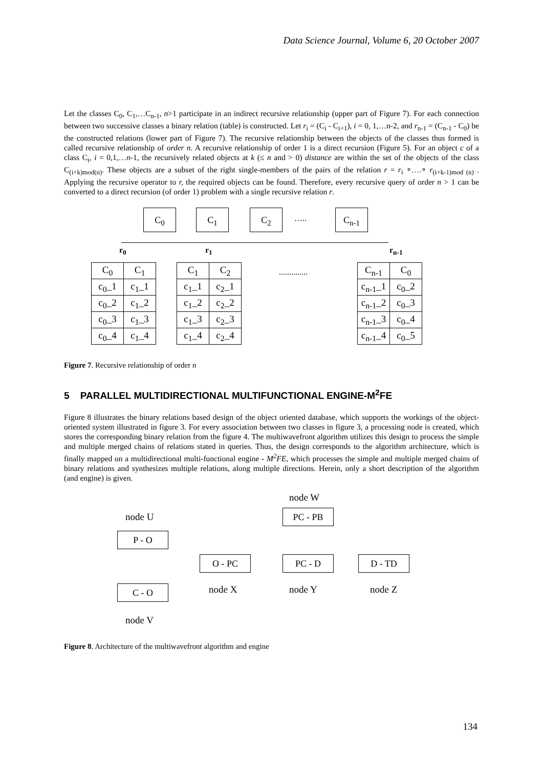Data Science Journal, Volume 6, 20 October 2007
Let the classes C<sub>0</sub>, C<sub>1</sub>,…C<sub>n-1</sub>, n>1 participate in an indirect recursive relationship (upper part of Figure 7). For each connection between two successive classes a binary relation (table) is constructed. Let r<sub>i</sub> = (C<sub>i</sub> - C<sub>i+1</sub>), i = 0, 1,…n-2, and r<sub>n-1</sub> = (C<sub>n-1</sub> - C<sub>0</sub>) be the constructed relations (lower part of Figure 7). The recursive relationship between the objects of the classes thus formed is called recursive relationship of order n. A recursive relationship of order 1 is a direct recursion (Figure 5). For an object c of a class C<sub>i</sub>, i = 0,1,…n-1, the recursively related objects at k (≤ n and > 0) distance are within the set of the objects of the class C<sub>(i+k)mod(n)</sub>. These objects are a subset of the right single-members of the pairs of the relation r = r<sub>i</sub> ∘….∘ r<sub>(i+k-1)mod (n)</sub> . Applying the recursive operator to r, the required objects can be found. Therefore, every recursive query of order n > 1 can be converted to a direct recursion (of order 1) problem with a single recursive relation r.
C<sub>0</sub> C<sub>1</sub> C<sub>2</sub>
…..
C<sub>n-1</sub>
r<sub>0</sub> r<sub>1</sub> r<sub>n-1</sub>
| C<sub>0</sub> | C<sub>1</sub> |
| c<sub>0</sub>_1 | c<sub>1</sub>_1 |
| c<sub>0</sub>_2 | c<sub>1</sub>_2 |
| c<sub>0</sub>_3 | c<sub>1</sub>_3 |
| c<sub>0</sub>_4 | c<sub>1</sub>_4 |
| C<sub>1</sub> | C<sub>2</sub> |
| c<sub>1</sub>_1 | c<sub>2</sub>_1 |
| c<sub>1</sub>_2 | c<sub>2</sub>_2 |
| c<sub>1</sub>_3 | c<sub>2</sub>_3 |
| c<sub>1</sub>_4 | c<sub>2</sub>_4 |
..............
| C<sub>n-1</sub> | C<sub>0</sub> |
| c<sub>n-1</sub>_1 | c<sub>0</sub>_2 |
| c<sub>n-1</sub>_2 | c<sub>0</sub>_3 |
| c<sub>n-1</sub>_3 | c<sub>0</sub>_4 |
| c<sub>n-1</sub>_4 | c<sub>0</sub>_5 |
Figure 7. Recursive relationship of order n
5 PARALLEL MULTIDIRECTIONAL MULTIFUNCTIONAL ENGINE-M<sup>2</sup>FE
Figure 8 illustrates the binary relations based design of the object oriented database, which supports the workings of the object-oriented system illustrated in figure 3. For every association between two classes in figure 3, a processing node is created, which stores the corresponding binary relation from the figure 4. The multiwavefront algorithm utilizes this design to process the simple and multiple merged chains of relations stated in queries. Thus, the design corresponds to the algorithm architecture, which is finally mapped on a multidirectional multi-functional engine - M<sup>2</sup>FE, which processes the simple and multiple merged chains of binary relations and synthesizes multiple relations, along multiple directions. Herein, only a short description of the algorithm (and engine) is given.
node W
node U PC - PB
P - O
O - PC PC - D D - TD
node X node Y node Z
C - O
node V
Figure 8. Architecture of the multiwavefront algorithm and engine
134